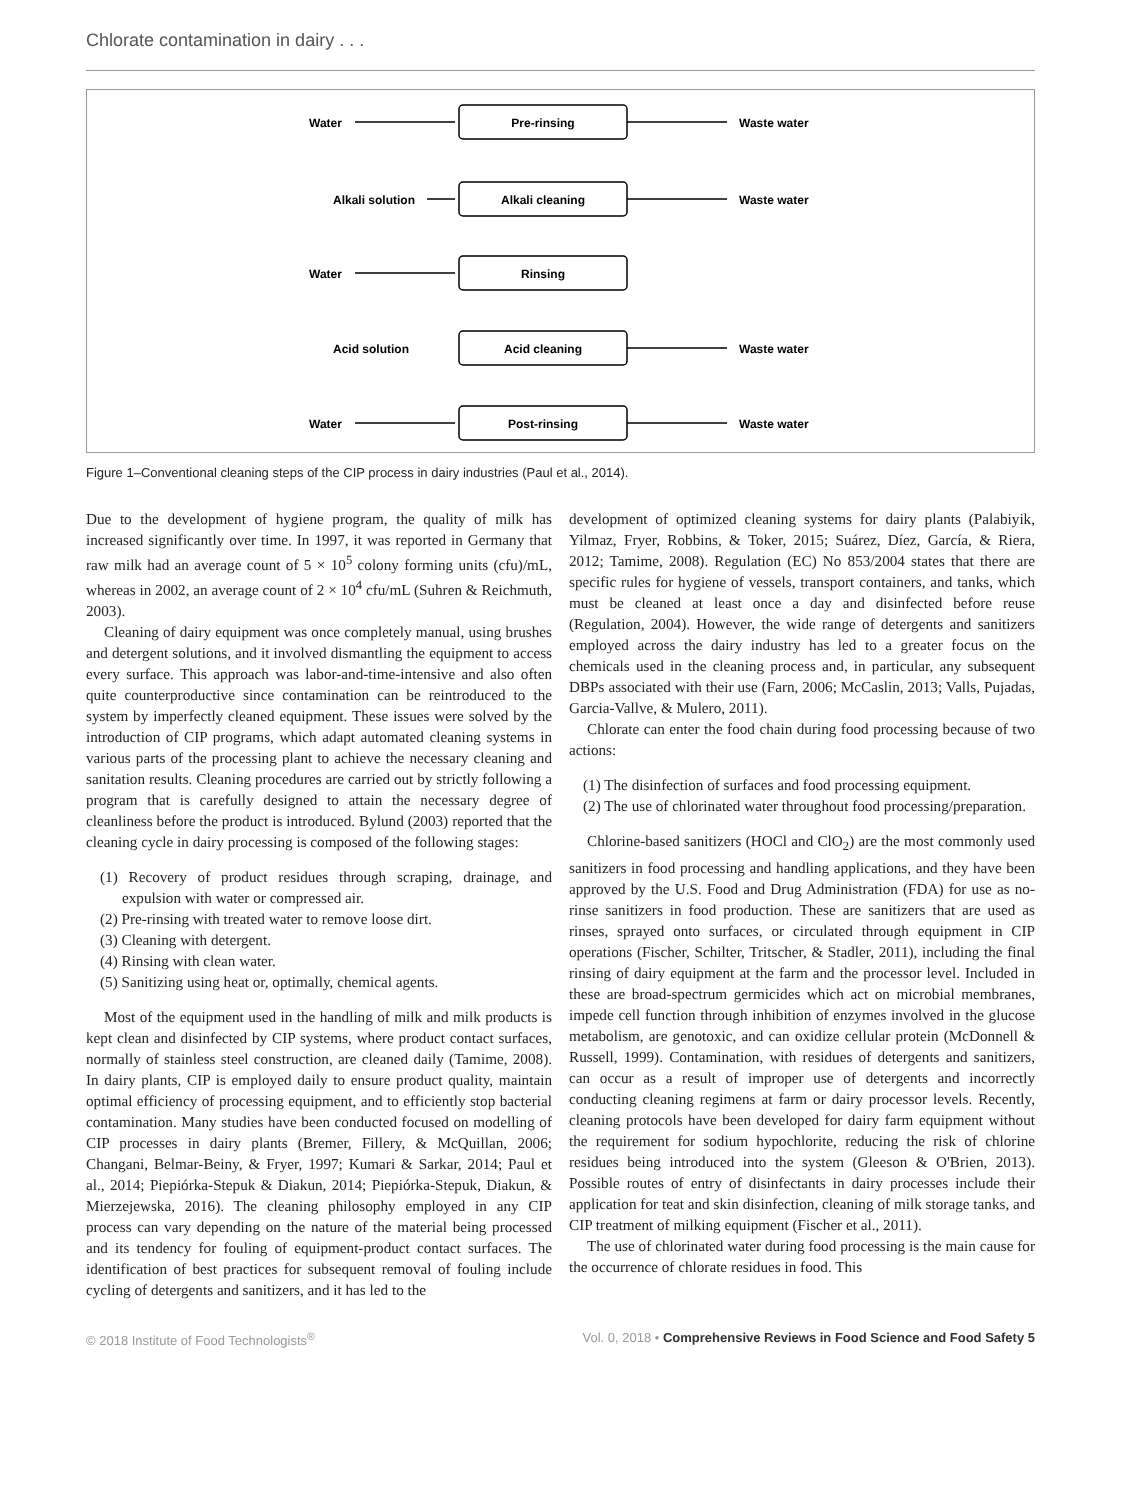Chlorate contamination in dairy . . .
Pre-rinsing
Alkali cleaning
Rinsing
Acid cleaning
Post-rinsing
Water
Alkali solution
Water
Acid solution
Water
Waste water
Waste water
Waste water
Waste water
Figure 1–Conventional cleaning steps of the CIP process in dairy industries (Paul et al., 2014).
Due to the development of hygiene program, the quality of milk has increased significantly over time. In 1997, it was reported in Germany that raw milk had an average count of 5 × 10<sup>5</sup> colony forming units (cfu)/mL, whereas in 2002, an average count of 2 × 10<sup>4</sup> cfu/mL (Suhren & Reichmuth, 2003).
Cleaning of dairy equipment was once completely manual, using brushes and detergent solutions, and it involved dismantling the equipment to access every surface. This approach was labor-and-time-intensive and also often quite counterproductive since contamination can be reintroduced to the system by imperfectly cleaned equipment. These issues were solved by the introduction of CIP programs, which adapt automated cleaning systems in various parts of the processing plant to achieve the necessary cleaning and sanitation results. Cleaning procedures are carried out by strictly following a program that is carefully designed to attain the necessary degree of cleanliness before the product is introduced. Bylund (2003) reported that the cleaning cycle in dairy processing is composed of the following stages:
(1) Recovery of product residues through scraping, drainage, and expulsion with water or compressed air.
(2) Pre-rinsing with treated water to remove loose dirt.
(3) Cleaning with detergent.
(4) Rinsing with clean water.
(5) Sanitizing using heat or, optimally, chemical agents.
Most of the equipment used in the handling of milk and milk products is kept clean and disinfected by CIP systems, where product contact surfaces, normally of stainless steel construction, are cleaned daily (Tamime, 2008). In dairy plants, CIP is employed daily to ensure product quality, maintain optimal efficiency of processing equipment, and to efficiently stop bacterial contamination. Many studies have been conducted focused on modelling of CIP processes in dairy plants (Bremer, Fillery, & McQuillan, 2006; Changani, Belmar-Beiny, & Fryer, 1997; Kumari & Sarkar, 2014; Paul et al., 2014; Piepiórka-Stepuk & Diakun, 2014; Piepiórka-Stepuk, Diakun, & Mierzejewska, 2016). The cleaning philosophy employed in any CIP process can vary depending on the nature of the material being processed and its tendency for fouling of equipment-product contact surfaces. The identification of best practices for subsequent removal of fouling include cycling of detergents and sanitizers, and it has led to the
development of optimized cleaning systems for dairy plants (Palabiyik, Yilmaz, Fryer, Robbins, & Toker, 2015; Suárez, Díez, García, & Riera, 2012; Tamime, 2008). Regulation (EC) No 853/2004 states that there are specific rules for hygiene of vessels, transport containers, and tanks, which must be cleaned at least once a day and disinfected before reuse (Regulation, 2004). However, the wide range of detergents and sanitizers employed across the dairy industry has led to a greater focus on the chemicals used in the cleaning process and, in particular, any subsequent DBPs associated with their use (Farn, 2006; McCaslin, 2013; Valls, Pujadas, Garcia-Vallve, & Mulero, 2011).
Chlorate can enter the food chain during food processing because of two actions:
(1) The disinfection of surfaces and food processing equipment.
(2) The use of chlorinated water throughout food processing/preparation.
Chlorine-based sanitizers (HOCl and ClO<sub>2</sub>) are the most commonly used sanitizers in food processing and handling applications, and they have been approved by the U.S. Food and Drug Administration (FDA) for use as no-rinse sanitizers in food production. These are sanitizers that are used as rinses, sprayed onto surfaces, or circulated through equipment in CIP operations (Fischer, Schilter, Tritscher, & Stadler, 2011), including the final rinsing of dairy equipment at the farm and the processor level. Included in these are broad-spectrum germicides which act on microbial membranes, impede cell function through inhibition of enzymes involved in the glucose metabolism, are genotoxic, and can oxidize cellular protein (McDonnell & Russell, 1999). Contamination, with residues of detergents and sanitizers, can occur as a result of improper use of detergents and incorrectly conducting cleaning regimens at farm or dairy processor levels. Recently, cleaning protocols have been developed for dairy farm equipment without the requirement for sodium hypochlorite, reducing the risk of chlorine residues being introduced into the system (Gleeson & O'Brien, 2013). Possible routes of entry of disinfectants in dairy processes include their application for teat and skin disinfection, cleaning of milk storage tanks, and CIP treatment of milking equipment (Fischer et al., 2011).
The use of chlorinated water during food processing is the main cause for the occurrence of chlorate residues in food. This
© 2018 Institute of Food Technologists<sup>®</sup> Vol. 0, 2018 • Comprehensive Reviews in Food Science and Food Safety 5